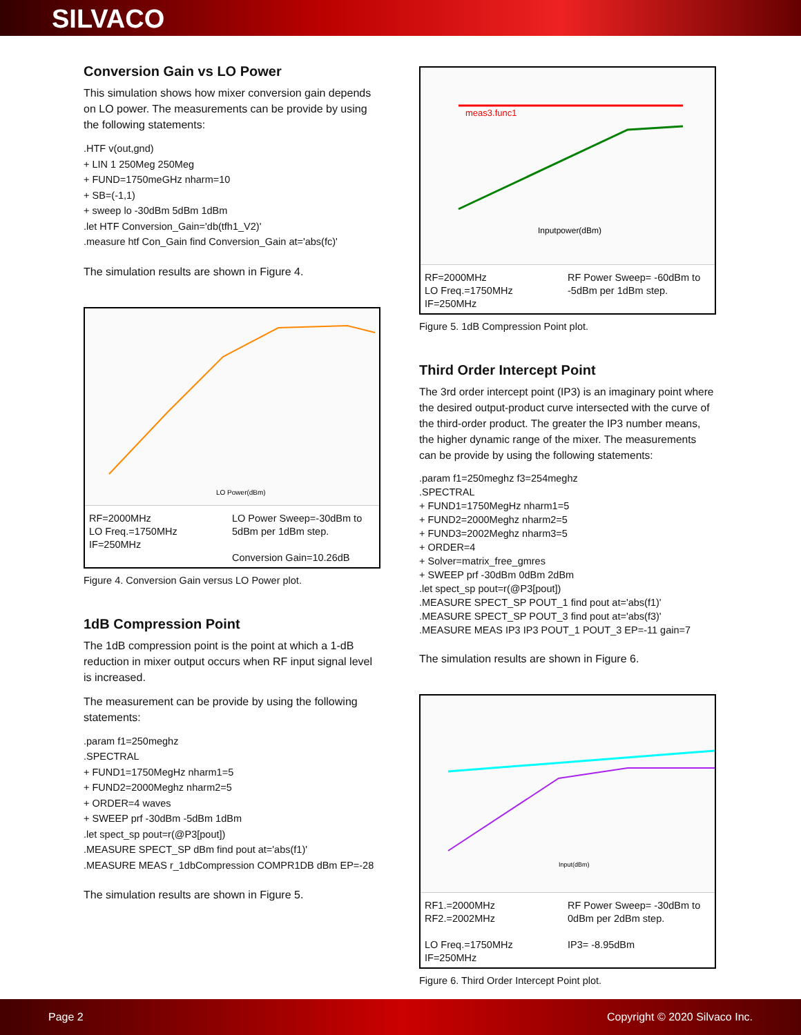SILVACO
Conversion Gain vs LO Power
This simulation shows how mixer conversion gain depends on LO power. The measurements can be provide by using the following statements:
.HTF v(out,gnd)
+ LIN 1 250Meg 250Meg
+ FUND=1750meGHz nharm=10
+ SB=(-1,1)
+ sweep lo -30dBm 5dBm 1dBm
.let HTF Conversion_Gain='db(tfh1_V2)'
.measure htf Con_Gain find Conversion_Gain at='abs(fc)'
The simulation results are shown in Figure 4.
LO Power(dBm)
RF=2000MHz
LO Freq.=1750MHz
IF=250MHz
LO Power Sweep=-30dBm to 5dBm per 1dBm step.
Conversion Gain=10.26dB
Figure 4. Conversion Gain versus LO Power plot.
1dB Compression Point
The 1dB compression point is the point at which a 1-dB reduction in mixer output occurs when RF input signal level is increased.
The measurement can be provide by using the following statements:
.param f1=250meghz
.SPECTRAL
+ FUND1=1750MegHz nharm1=5
+ FUND2=2000Meghz nharm2=5
+ ORDER=4 waves
+ SWEEP prf -30dBm -5dBm 1dBm
.let spect_sp pout=r(@P3[pout])
.MEASURE SPECT_SP dBm find pout at='abs(f1)'
.MEASURE MEAS r_1dbCompression COMPR1DB dBm EP=-28
The simulation results are shown in Figure 5.
meas3.func1
Inputpower(dBm)
RF=2000MHz
LO Freq.=1750MHz
IF=250MHz
RF Power Sweep= -60dBm to -5dBm per 1dBm step.
Figure 5. 1dB Compression Point plot.
Third Order Intercept Point
The 3rd order intercept point (IP3) is an imaginary point where the desired output-product curve intersected with the curve of the third-order product. The greater the IP3 number means, the higher dynamic range of the mixer. The measurements can be provide by using the following statements:
.param f1=250meghz f3=254meghz
.SPECTRAL
+ FUND1=1750MegHz nharm1=5
+ FUND2=2000Meghz nharm2=5
+ FUND3=2002Meghz nharm3=5
+ ORDER=4
+ Solver=matrix_free_gmres
+ SWEEP prf -30dBm 0dBm 2dBm
.let spect_sp pout=r(@P3[pout])
.MEASURE SPECT_SP POUT_1 find pout at='abs(f1)'
.MEASURE SPECT_SP POUT_3 find pout at='abs(f3)'
.MEASURE MEAS IP3 IP3 POUT_1 POUT_3 EP=-11 gain=7
The simulation results are shown in Figure 6.
Input(dBm)
RF1.=2000MHz
RF2.=2002MHz
LO Freq.=1750MHz
IF=250MHz
RF Power Sweep= -30dBm to 0dBm per 2dBm step.
IP3= -8.95dBm
Figure 6. Third Order Intercept Point plot.
Page 2 Copyright © 2020 Silvaco Inc.